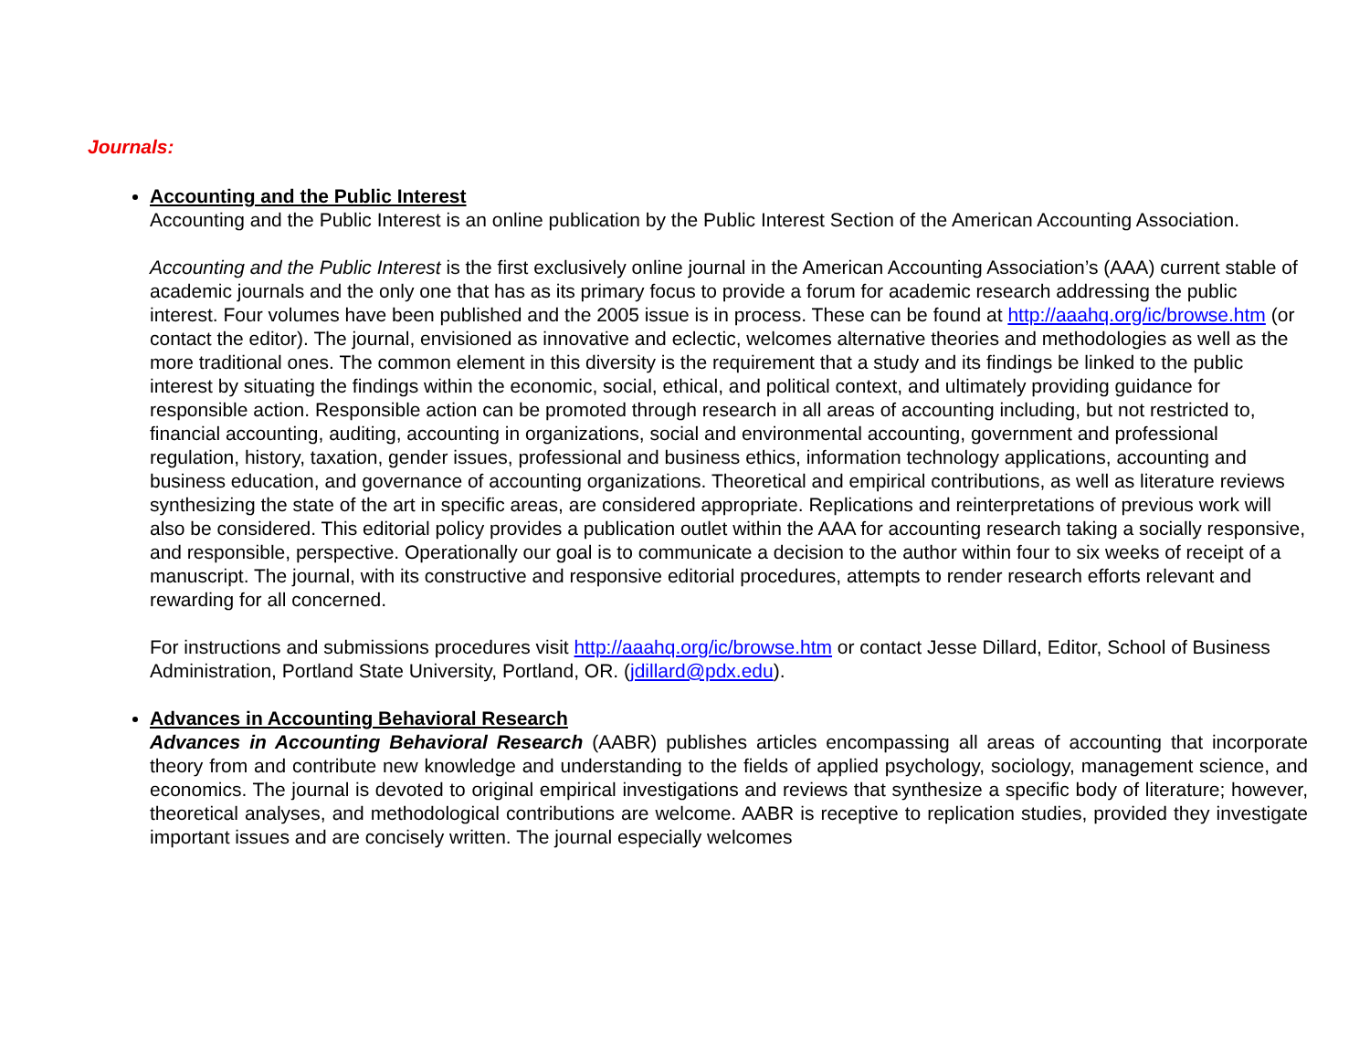Journals:
Accounting and the Public Interest
Accounting and the Public Interest is an online publication by the Public Interest Section of the American Accounting Association.
Accounting and the Public Interest is the first exclusively online journal in the American Accounting Association’s (AAA) current stable of academic journals and the only one that has as its primary focus to provide a forum for academic research addressing the public interest. Four volumes have been published and the 2005 issue is in process. These can be found at http://aaahq.org/ic/browse.htm (or contact the editor). The journal, envisioned as innovative and eclectic, welcomes alternative theories and methodologies as well as the more traditional ones. The common element in this diversity is the requirement that a study and its findings be linked to the public interest by situating the findings within the economic, social, ethical, and political context, and ultimately providing guidance for responsible action. Responsible action can be promoted through research in all areas of accounting including, but not restricted to, financial accounting, auditing, accounting in organizations, social and environmental accounting, government and professional regulation, history, taxation, gender issues, professional and business ethics, information technology applications, accounting and business education, and governance of accounting organizations. Theoretical and empirical contributions, as well as literature reviews synthesizing the state of the art in specific areas, are considered appropriate. Replications and reinterpretations of previous work will also be considered. This editorial policy provides a publication outlet within the AAA for accounting research taking a socially responsive, and responsible, perspective. Operationally our goal is to communicate a decision to the author within four to six weeks of receipt of a manuscript. The journal, with its constructive and responsive editorial procedures, attempts to render research efforts relevant and rewarding for all concerned.
For instructions and submissions procedures visit http://aaahq.org/ic/browse.htm or contact Jesse Dillard, Editor, School of Business Administration, Portland State University, Portland, OR. (jdillard@pdx.edu).
Advances in Accounting Behavioral Research
Advances in Accounting Behavioral Research (AABR) publishes articles encompassing all areas of accounting that incorporate theory from and contribute new knowledge and understanding to the fields of applied psychology, sociology, management science, and economics. The journal is devoted to original empirical investigations and reviews that synthesize a specific body of literature; however, theoretical analyses, and methodological contributions are welcome. AABR is receptive to replication studies, provided they investigate important issues and are concisely written. The journal especially welcomes